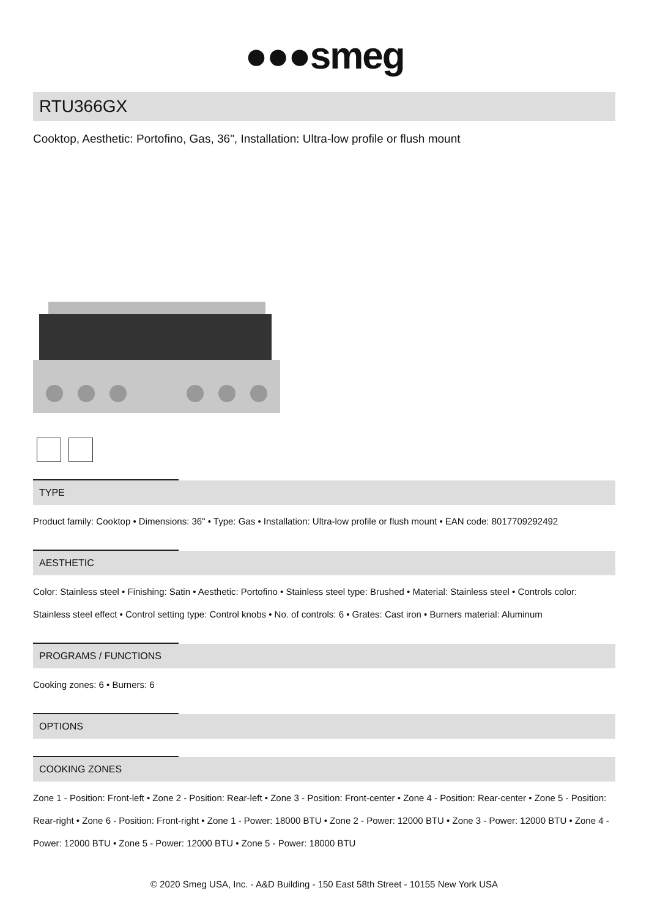●●●smeg
RTU366GX
Cooktop, Aesthetic: Portofino, Gas, 36", Installation: Ultra-low profile or flush mount
TYPE
Product family: Cooktop • Dimensions: 36" • Type: Gas • Installation: Ultra-low profile or flush mount • EAN code: 8017709292492
AESTHETIC
Color: Stainless steel • Finishing: Satin • Aesthetic: Portofino • Stainless steel type: Brushed • Material: Stainless steel • Controls color: Stainless steel effect • Control setting type: Control knobs • No. of controls: 6 • Grates: Cast iron • Burners material: Aluminum
PROGRAMS / FUNCTIONS
Cooking zones: 6 • Burners: 6
OPTIONS
COOKING ZONES
Zone 1 - Position: Front-left • Zone 2 - Position: Rear-left • Zone 3 - Position: Front-center • Zone 4 - Position: Rear-center • Zone 5 - Position: Rear-right • Zone 6 - Position: Front-right • Zone 1 - Power: 18000 BTU • Zone 2 - Power: 12000 BTU • Zone 3 - Power: 12000 BTU • Zone 4 - Power: 12000 BTU • Zone 5 - Power: 12000 BTU • Zone 5 - Power: 18000 BTU
© 2020 Smeg USA, Inc. - A&D Building - 150 East 58th Street - 10155 New York USA